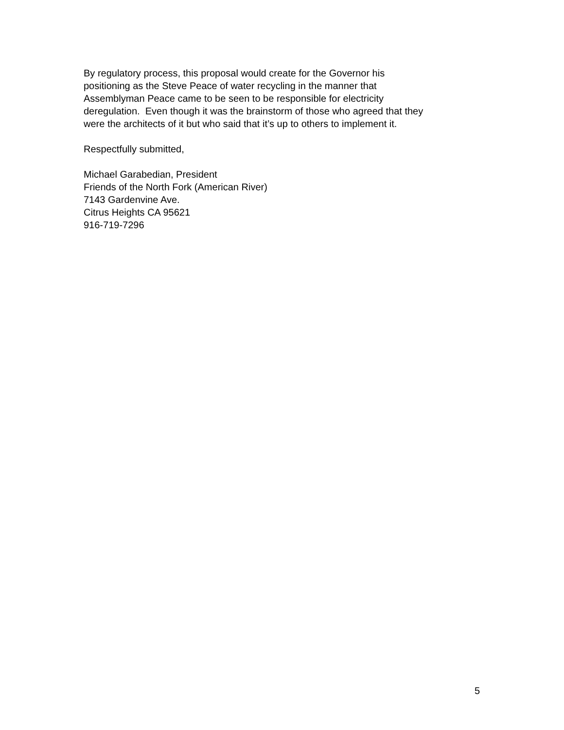By regulatory process, this proposal would create for the Governor his
positioning as the Steve Peace of water recycling in the manner that
Assemblyman Peace came to be seen to be responsible for electricity
deregulation. Even though it was the brainstorm of those who agreed that they
were the architects of it but who said that it’s up to others to implement it.
Respectfully submitted,
Michael Garabedian, President
Friends of the North Fork (American River)
7143 Gardenvine Ave.
Citrus Heights CA 95621
916-719-7296
5